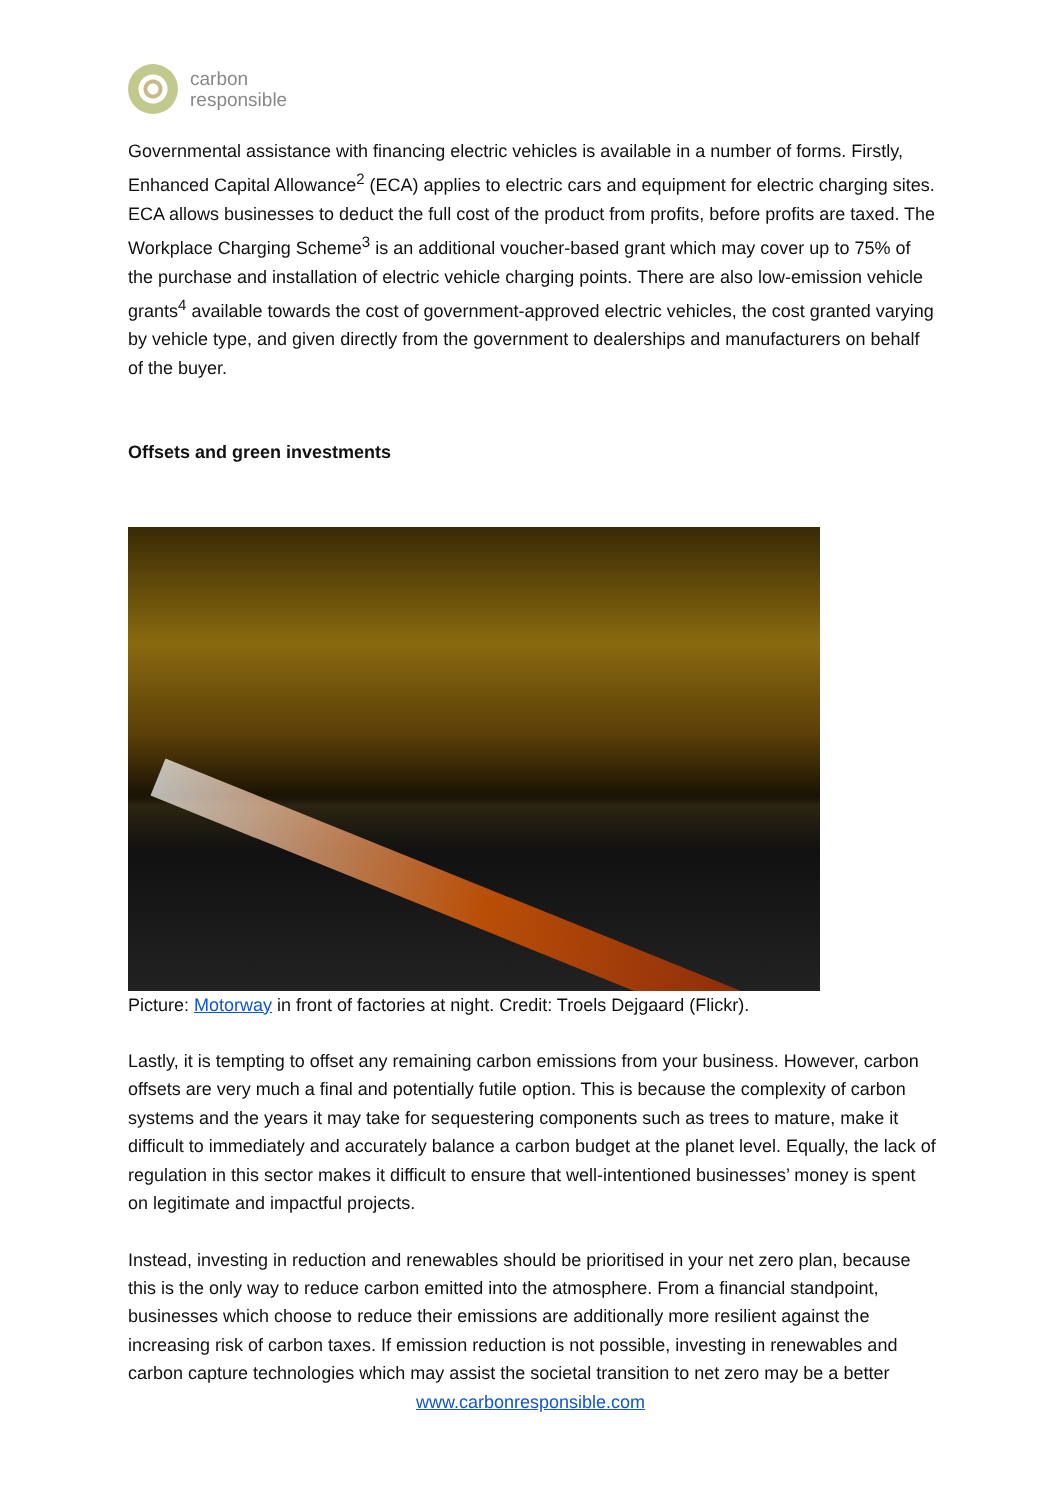carbon
responsible
Governmental assistance with financing electric vehicles is available in a number of forms. Firstly, Enhanced Capital Allowance<sup>2</sup> (ECA) applies to electric cars and equipment for electric charging sites. ECA allows businesses to deduct the full cost of the product from profits, before profits are taxed. The Workplace Charging Scheme<sup>3</sup> is an additional voucher-based grant which may cover up to 75% of the purchase and installation of electric vehicle charging points. There are also low-emission vehicle grants<sup>4</sup> available towards the cost of government-approved electric vehicles, the cost granted varying by vehicle type, and given directly from the government to dealerships and manufacturers on behalf of the buyer.
Offsets and green investments
Picture: Motorway in front of factories at night. Credit: Troels Dejgaard (Flickr).
Lastly, it is tempting to offset any remaining carbon emissions from your business. However, carbon offsets are very much a final and potentially futile option. This is because the complexity of carbon systems and the years it may take for sequestering components such as trees to mature, make it difficult to immediately and accurately balance a carbon budget at the planet level. Equally, the lack of regulation in this sector makes it difficult to ensure that well-intentioned businesses’ money is spent on legitimate and impactful projects.
Instead, investing in reduction and renewables should be prioritised in your net zero plan, because this is the only way to reduce carbon emitted into the atmosphere. From a financial standpoint, businesses which choose to reduce their emissions are additionally more resilient against the increasing risk of carbon taxes. If emission reduction is not possible, investing in renewables and carbon capture technologies which may assist the societal transition to net zero may be a better
www.carbonresponsible.com